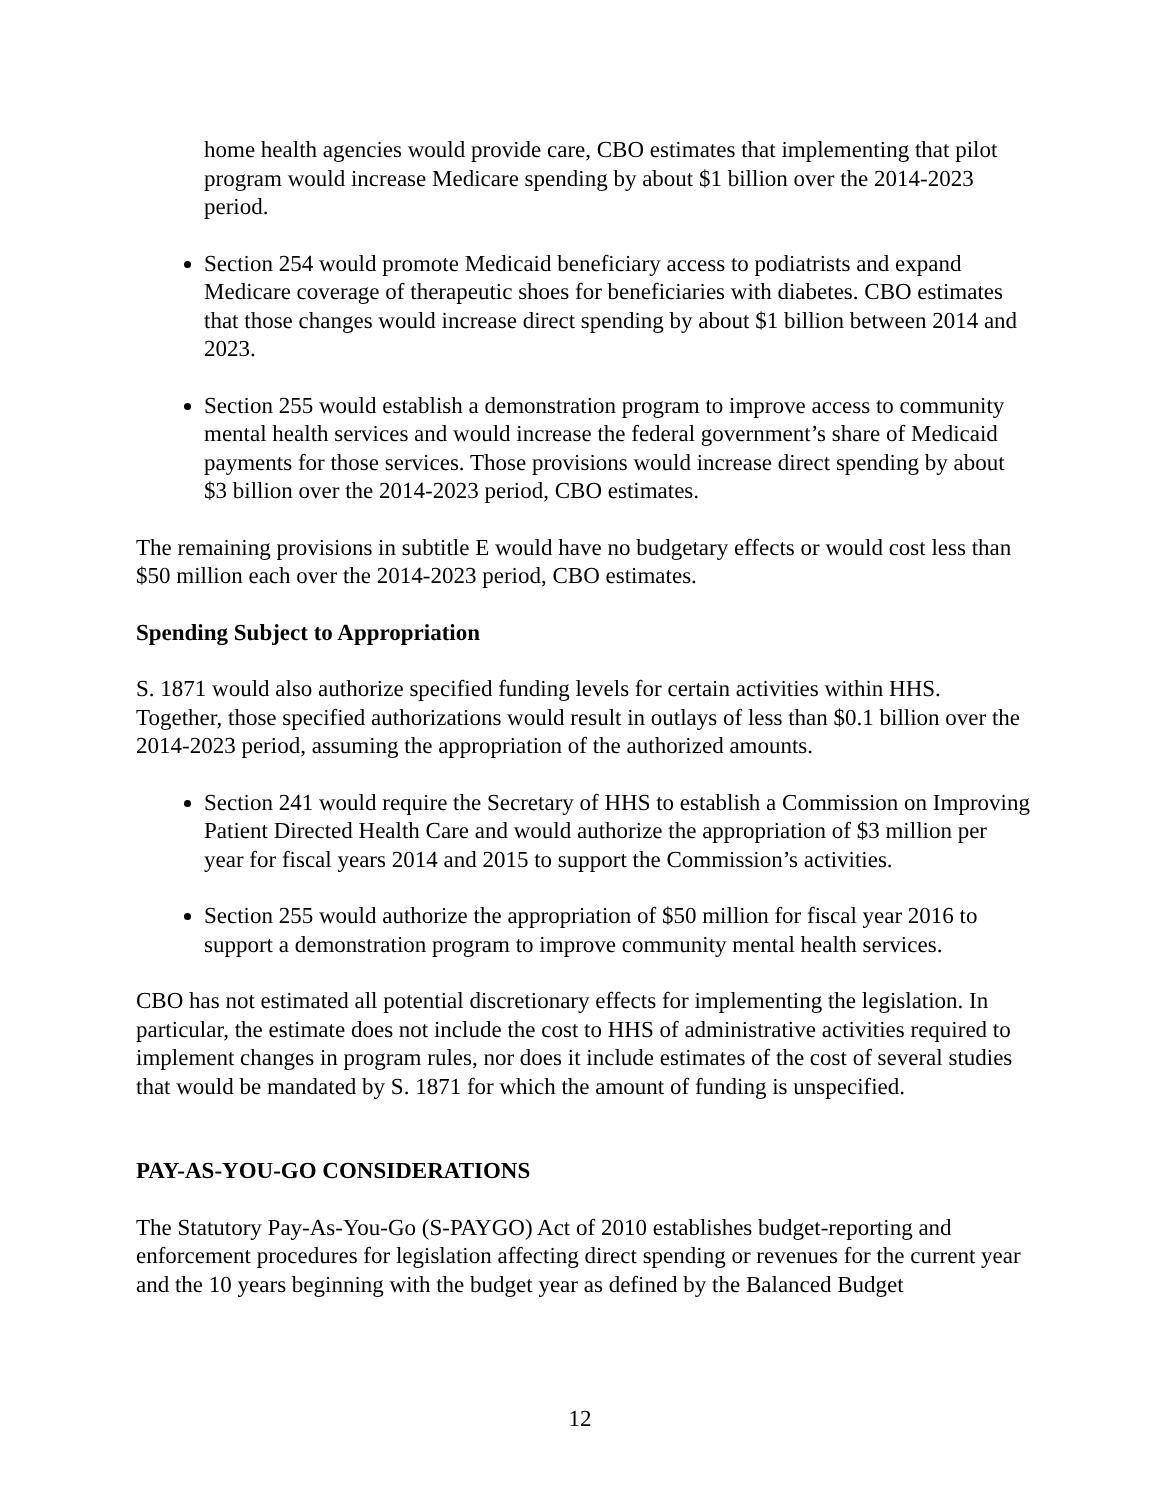home health agencies would provide care, CBO estimates that implementing that pilot program would increase Medicare spending by about $1 billion over the 2014-2023 period.
Section 254 would promote Medicaid beneficiary access to podiatrists and expand Medicare coverage of therapeutic shoes for beneficiaries with diabetes. CBO estimates that those changes would increase direct spending by about $1 billion between 2014 and 2023.
Section 255 would establish a demonstration program to improve access to community mental health services and would increase the federal government’s share of Medicaid payments for those services. Those provisions would increase direct spending by about $3 billion over the 2014-2023 period, CBO estimates.
The remaining provisions in subtitle E would have no budgetary effects or would cost less than $50 million each over the 2014-2023 period, CBO estimates.
Spending Subject to Appropriation
S. 1871 would also authorize specified funding levels for certain activities within HHS. Together, those specified authorizations would result in outlays of less than $0.1 billion over the 2014-2023 period, assuming the appropriation of the authorized amounts.
Section 241 would require the Secretary of HHS to establish a Commission on Improving Patient Directed Health Care and would authorize the appropriation of $3 million per year for fiscal years 2014 and 2015 to support the Commission’s activities.
Section 255 would authorize the appropriation of $50 million for fiscal year 2016 to support a demonstration program to improve community mental health services.
CBO has not estimated all potential discretionary effects for implementing the legislation. In particular, the estimate does not include the cost to HHS of administrative activities required to implement changes in program rules, nor does it include estimates of the cost of several studies that would be mandated by S. 1871 for which the amount of funding is unspecified.
PAY-AS-YOU-GO CONSIDERATIONS
The Statutory Pay-As-You-Go (S-PAYGO) Act of 2010 establishes budget-reporting and enforcement procedures for legislation affecting direct spending or revenues for the current year and the 10 years beginning with the budget year as defined by the Balanced Budget
12